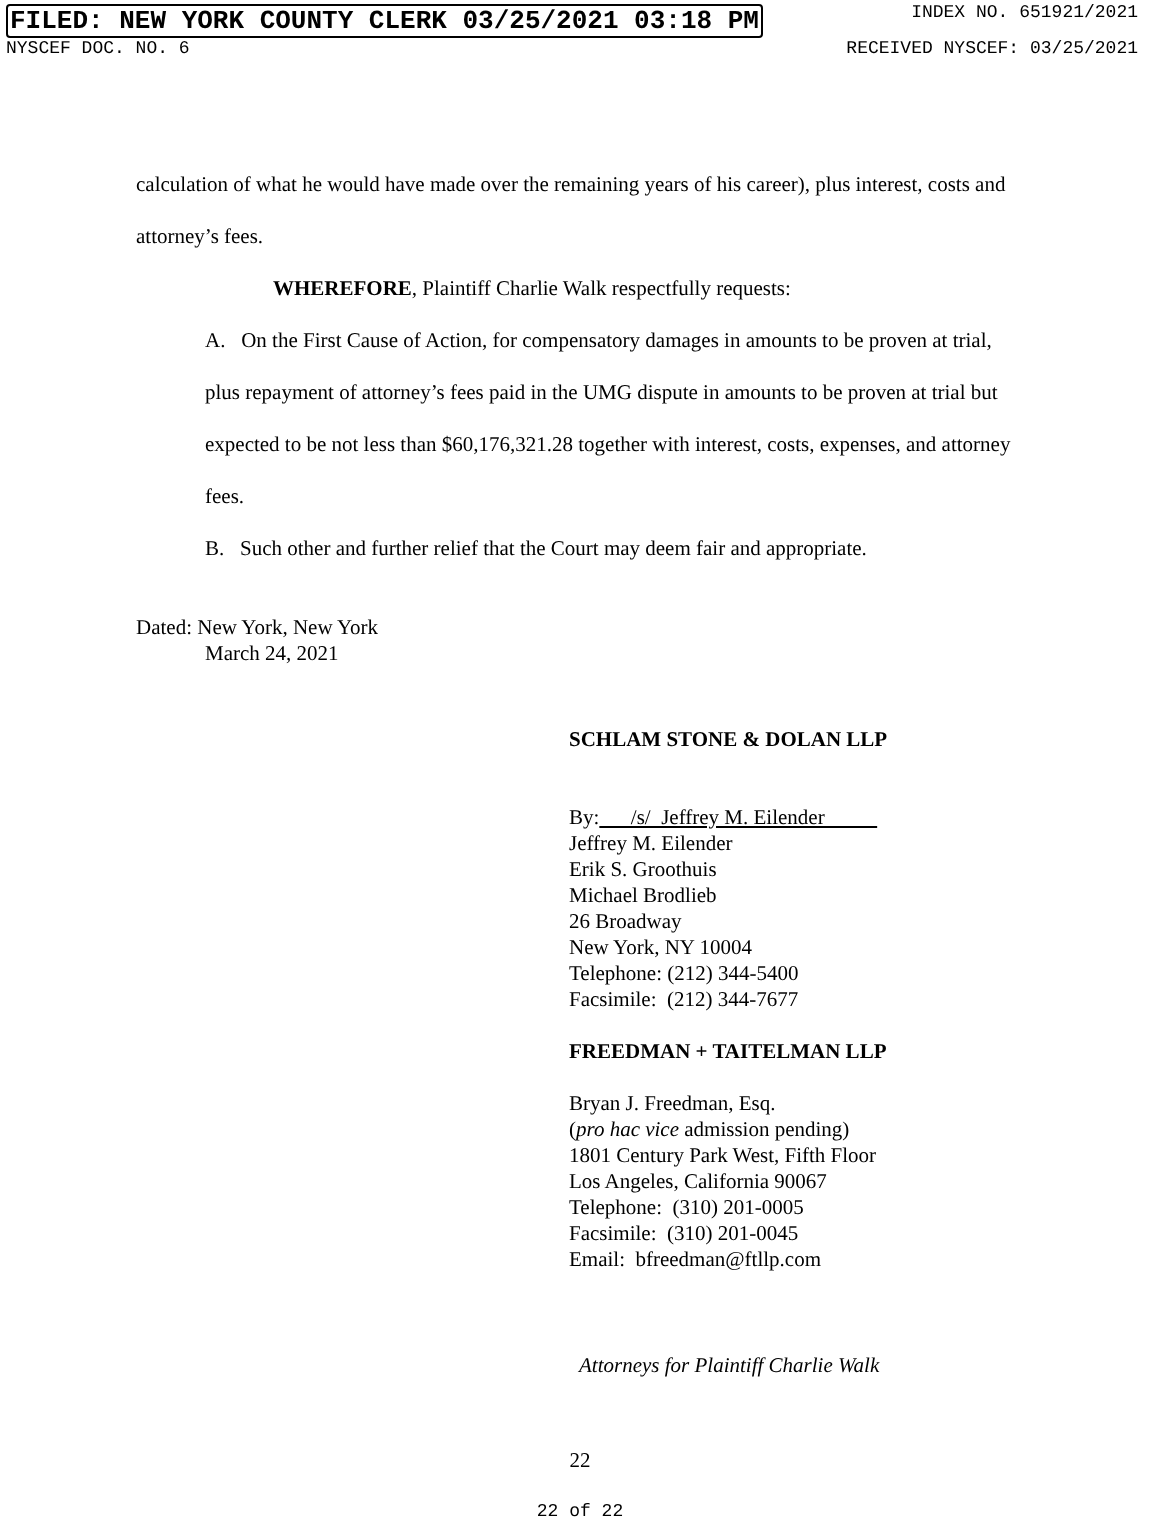FILED: NEW YORK COUNTY CLERK 03/25/2021 03:18 PM INDEX NO. 651921/2021
NYSCEF DOC. NO. 6 RECEIVED NYSCEF: 03/25/2021
calculation of what he would have made over the remaining years of his career), plus interest, costs and attorney’s fees.
WHEREFORE, Plaintiff Charlie Walk respectfully requests:
A. On the First Cause of Action, for compensatory damages in amounts to be proven at trial, plus repayment of attorney’s fees paid in the UMG dispute in amounts to be proven at trial but expected to be not less than $60,176,321.28 together with interest, costs, expenses, and attorney fees.
B. Such other and further relief that the Court may deem fair and appropriate.
Dated: New York, New York
March 24, 2021
SCHLAM STONE & DOLAN LLP
By: /s/ Jeffrey M. Eilender
Jeffrey M. Eilender
Erik S. Groothuis
Michael Brodlieb
26 Broadway
New York, NY 10004
Telephone: (212) 344-5400
Facsimile: (212) 344-7677
FREEDMAN + TAITELMAN LLP
Bryan J. Freedman, Esq.
(pro hac vice admission pending)
1801 Century Park West, Fifth Floor
Los Angeles, California 90067
Telephone: (310) 201-0005
Facsimile: (310) 201-0045
Email: bfreedman@ftllp.com
Attorneys for Plaintiff Charlie Walk
22
22 of 22